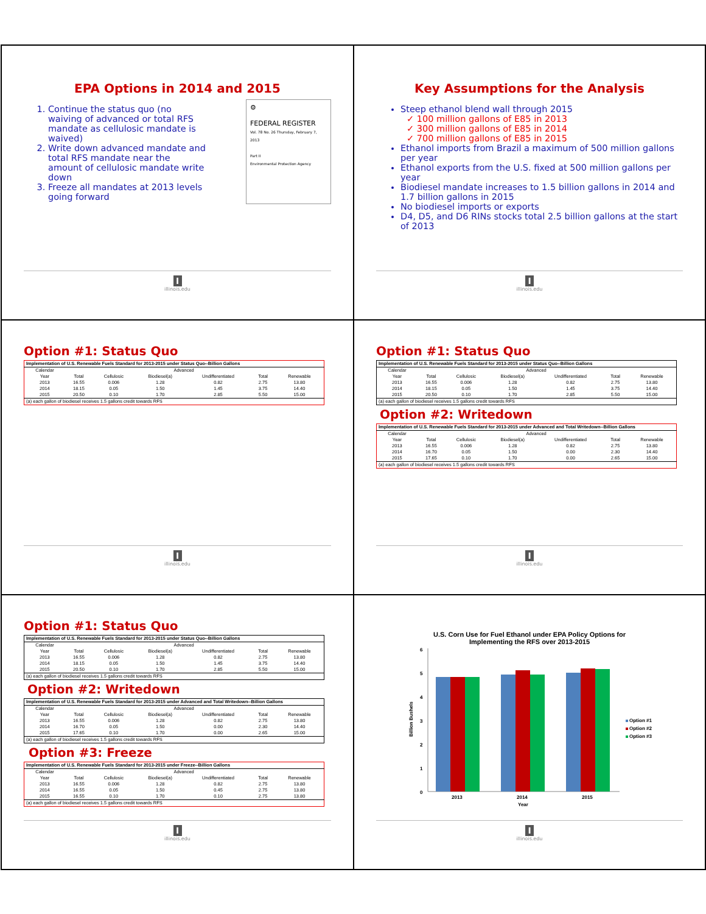EPA Options in 2014 and 2015
⚙
FEDERAL REGISTER
Vol. 78 No. 26 Thursday, February 7, 2013
Part II
Environmental Protection Agency
1. Continue the status quo (no waiving of advanced or total RFS mandate as cellulosic mandate is waived)
2. Write down advanced mandate and total RFS mandate near the amount of cellulosic mandate write down
3. Freeze all mandates at 2013 levels going forward
I
illinois.edu
Key Assumptions for the Analysis
Steep ethanol blend wall through 2015
✓ 100 million gallons of E85 in 2013
✓ 300 million gallons of E85 in 2014
✓ 700 million gallons of E85 in 2015
Ethanol imports from Brazil a maximum of 500 million gallons per year
Ethanol exports from the U.S. fixed at 500 million gallons per year
Biodiesel mandate increases to 1.5 billion gallons in 2014 and 1.7 billion gallons in 2015
No biodiesel imports or exports
D4, D5, and D6 RINs stocks total 2.5 billion gallons at the start of 2013
I
illinois.edu
Option #1: Status Quo
| Implementation of U.S. Renewable Fuels Standard for 2013-2015 under Status Quo--Billion Gallons | | | | | | |
| Calendar | | Advanced | | | | |
| Year | Total | Cellulosic | Biodiesel(a) | Undifferentiated | Total | Renewable |
| 2013 | 16.55 | 0.006 | 1.28 | 0.82 | 2.75 | 13.80 |
| 2014 | 18.15 | 0.05 | 1.50 | 1.45 | 3.75 | 14.40 |
| 2015 | 20.50 | 0.10 | 1.70 | 2.85 | 5.50 | 15.00 |
| (a) each gallon of biodiesel receives 1.5 gallons credit towards RFS | | | | | | |
I
illinois.edu
Option #1: Status Quo
| Implementation of U.S. Renewable Fuels Standard for 2013-2015 under Status Quo--Billion Gallons | | | | | | |
| Calendar | | Advanced | | | | |
| Year | Total | Cellulosic | Biodiesel(a) | Undifferentiated | Total | Renewable |
| 2013 | 16.55 | 0.006 | 1.28 | 0.82 | 2.75 | 13.80 |
| 2014 | 18.15 | 0.05 | 1.50 | 1.45 | 3.75 | 14.40 |
| 2015 | 20.50 | 0.10 | 1.70 | 2.85 | 5.50 | 15.00 |
| (a) each gallon of biodiesel receives 1.5 gallons credit towards RFS | | | | | | |
Option #2: Writedown
| Implementation of U.S. Renewable Fuels Standard for 2013-2015 under Advanced and Total Writedown--Billion Gallons | | | | | | |
| Calendar | | Advanced | | | | |
| Year | Total | Cellulosic | Biodiesel(a) | Undifferentiated | Total | Renewable |
| 2013 | 16.55 | 0.006 | 1.28 | 0.82 | 2.75 | 13.80 |
| 2014 | 16.70 | 0.05 | 1.50 | 0.00 | 2.30 | 14.40 |
| 2015 | 17.65 | 0.10 | 1.70 | 0.00 | 2.65 | 15.00 |
| (a) each gallon of biodiesel receives 1.5 gallons credit towards RFS | | | | | | |
I
illinois.edu
Option #1: Status Quo
| Implementation of U.S. Renewable Fuels Standard for 2013-2015 under Status Quo--Billion Gallons | | | | | | |
| Calendar | | Advanced | | | | |
| Year | Total | Cellulosic | Biodiesel(a) | Undifferentiated | Total | Renewable |
| 2013 | 16.55 | 0.006 | 1.28 | 0.82 | 2.75 | 13.80 |
| 2014 | 18.15 | 0.05 | 1.50 | 1.45 | 3.75 | 14.40 |
| 2015 | 20.50 | 0.10 | 1.70 | 2.85 | 5.50 | 15.00 |
| (a) each gallon of biodiesel receives 1.5 gallons credit towards RFS | | | | | | |
Option #2: Writedown
| Implementation of U.S. Renewable Fuels Standard for 2013-2015 under Advanced and Total Writedown--Billion Gallons | | | | | | |
| Calendar | | Advanced | | | | |
| Year | Total | Cellulosic | Biodiesel(a) | Undifferentiated | Total | Renewable |
| 2013 | 16.55 | 0.006 | 1.28 | 0.82 | 2.75 | 13.80 |
| 2014 | 16.70 | 0.05 | 1.50 | 0.00 | 2.30 | 14.40 |
| 2015 | 17.65 | 0.10 | 1.70 | 0.00 | 2.65 | 15.00 |
| (a) each gallon of biodiesel receives 1.5 gallons credit towards RFS | | | | | | |
Option #3: Freeze
| Implementation of U.S. Renewable Fuels Standard for 2013-2015 under Freeze--Billion Gallons | | | | | | |
| Calendar | | Advanced | | | | |
| Year | Total | Cellulosic | Biodiesel(a) | Undifferentiated | Total | Renewable |
| 2013 | 16.55 | 0.006 | 1.28 | 0.82 | 2.75 | 13.80 |
| 2014 | 16.55 | 0.05 | 1.50 | 0.45 | 2.75 | 13.80 |
| 2015 | 16.55 | 0.10 | 1.70 | 0.10 | 2.75 | 13.80 |
| (a) each gallon of biodiesel receives 1.5 gallons credit towards RFS | | | | | | |
I
illinois.edu
U.S. Corn Use for Fuel Ethanol under EPA Policy Options for
Implementing the RFS over 2013-2015
6
5
4
3
2
1
0
Billion Bushels
2013
2014
2015
Year
Option #1
Option #2
Option #3
I
illinois.edu